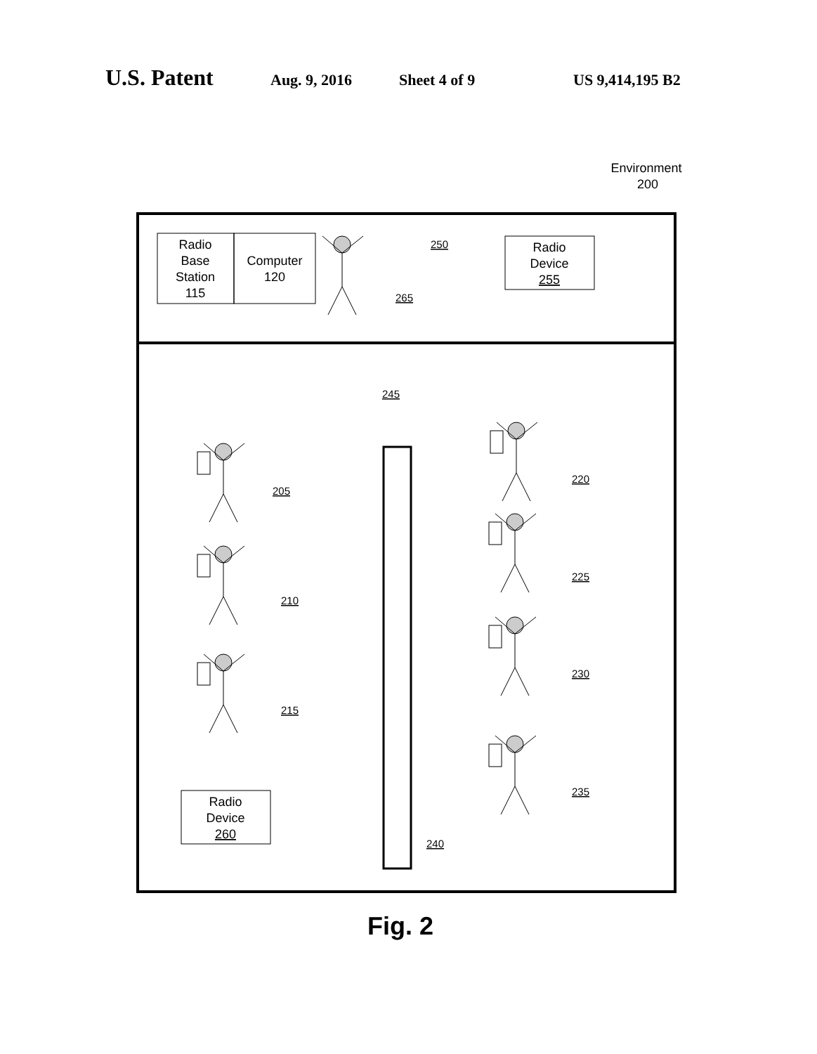U.S. Patent
Aug. 9, 2016 Sheet 4 of 9 US 9,414,195 B2
Environment
200
Radio
Base
Station
115
Computer
120
265
250
Radio
Device
255
245
240
205
210
215
220
225
230
235
Radio
Device
260
Fig. 2